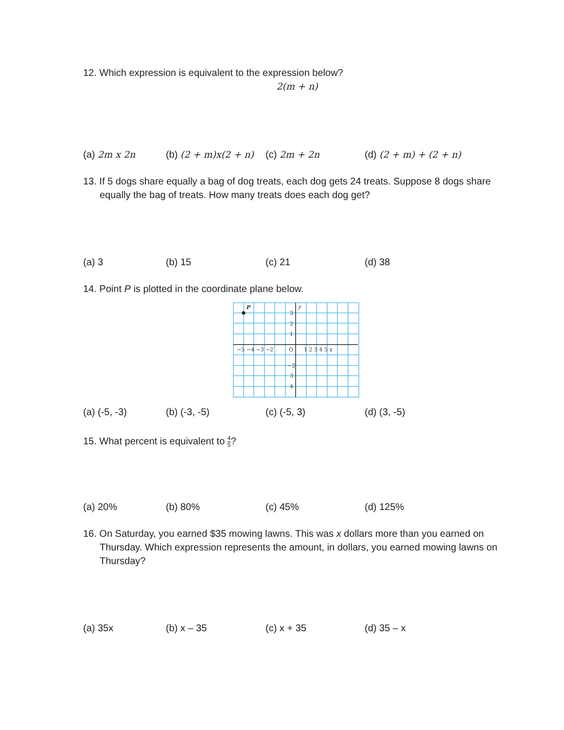12. Which expression is equivalent to the expression below?
2(m + n)
(a) 2m x 2n (b) (2 + m)x(2 + n)
(c) 2m + 2n (d) (2 + m) + (2 + n)
13. If 5 dogs share equally a bag of dog treats, each dog gets 24 treats. Suppose 8 dogs share equally the bag of treats. How many treats does each dog get?
(a) 3 (b) 15 (c) 21 (d) 38
14. Point P is plotted in the coordinate plane below.
P
y
3
2
1
−5 −4 −3 −2
O
1 2 3 4 5 x
−2
3
4
(a) (-5, -3) (b) (-3, -5) (c) (-5, 3) (d) (3, -5)
15. What percent is equivalent to 4 5?
(a) 20% (b) 80% (c) 45% (d) 125%
16. On Saturday, you earned $35 mowing lawns. This was x dollars more than you earned on Thursday. Which expression represents the amount, in dollars, you earned mowing lawns on Thursday?
(a) 35x (b) x – 35 (c) x + 35 (d) 35 – x